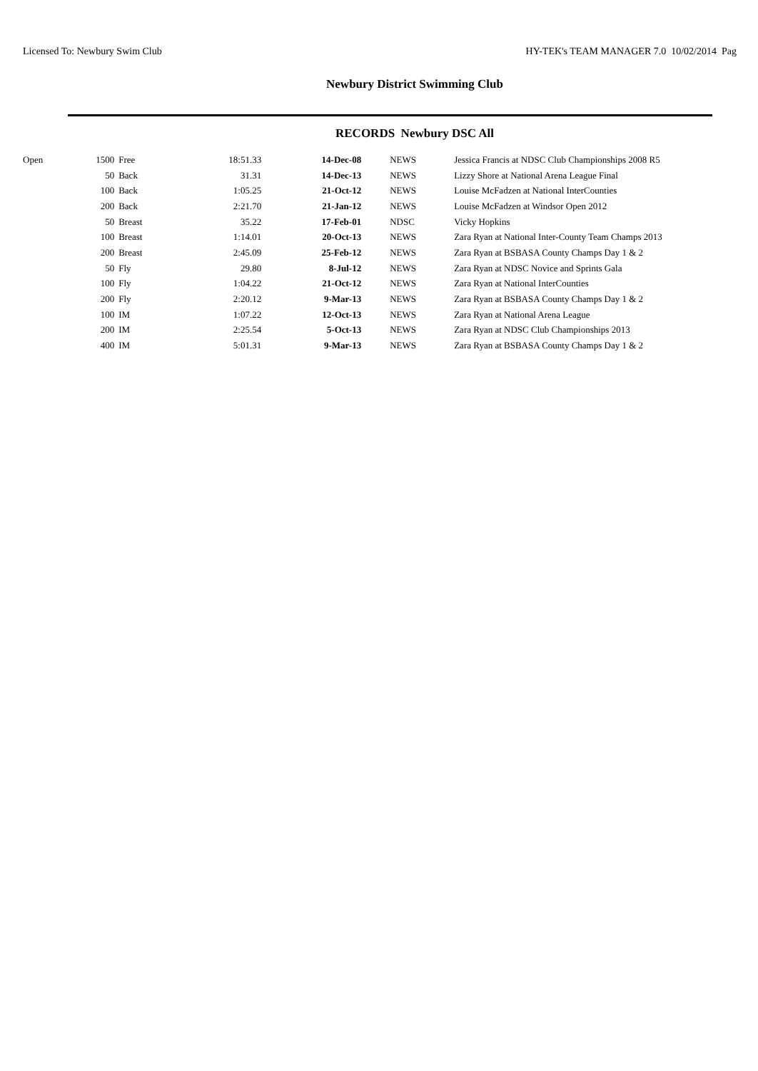Licensed To: Newbury Swim Club HY-TEK's TEAM MANAGER 7.0 10/02/2014 Pag
Newbury District Swimming Club
RECORDS Newbury DSC All
| Open | 1500 | Free | 18:51.33 | 14-Dec-08 | NEWS | Jessica Francis at NDSC Club Championships 2008 R5 |
| | 50 | Back | 31.31 | 14-Dec-13 | NEWS | Lizzy Shore at National Arena League Final |
| | 100 | Back | 1:05.25 | 21-Oct-12 | NEWS | Louise McFadzen at National InterCounties |
| | 200 | Back | 2:21.70 | 21-Jan-12 | NEWS | Louise McFadzen at Windsor Open 2012 |
| | 50 | Breast | 35.22 | 17-Feb-01 | NDSC | Vicky Hopkins |
| | 100 | Breast | 1:14.01 | 20-Oct-13 | NEWS | Zara Ryan at National Inter-County Team Champs 2013 |
| | 200 | Breast | 2:45.09 | 25-Feb-12 | NEWS | Zara Ryan at BSBASA County Champs Day 1 & 2 |
| | 50 | Fly | 29.80 | 8-Jul-12 | NEWS | Zara Ryan at NDSC Novice and Sprints Gala |
| | 100 | Fly | 1:04.22 | 21-Oct-12 | NEWS | Zara Ryan at National InterCounties |
| | 200 | Fly | 2:20.12 | 9-Mar-13 | NEWS | Zara Ryan at BSBASA County Champs Day 1 & 2 |
| | 100 | IM | 1:07.22 | 12-Oct-13 | NEWS | Zara Ryan at National Arena League |
| | 200 | IM | 2:25.54 | 5-Oct-13 | NEWS | Zara Ryan at NDSC Club Championships 2013 |
| | 400 | IM | 5:01.31 | 9-Mar-13 | NEWS | Zara Ryan at BSBASA County Champs Day 1 & 2 |